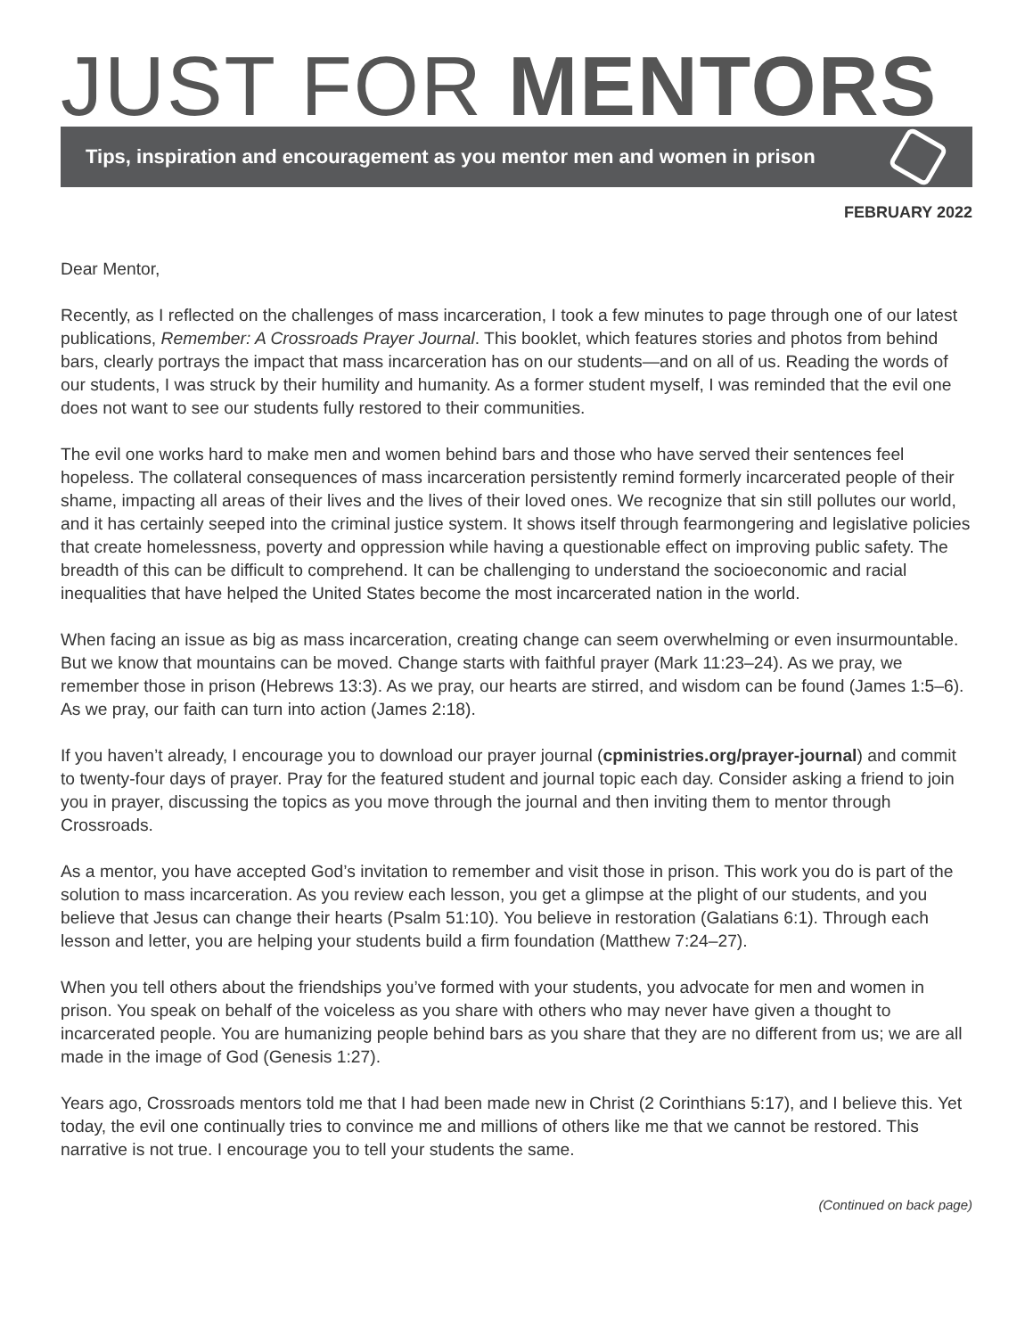JUST FOR MENTORS
Tips, inspiration and encouragement as you mentor men and women in prison
FEBRUARY 2022
Dear Mentor,
Recently, as I reflected on the challenges of mass incarceration, I took a few minutes to page through one of our latest publications, Remember: A Crossroads Prayer Journal. This booklet, which features stories and photos from behind bars, clearly portrays the impact that mass incarceration has on our students—and on all of us. Reading the words of our students, I was struck by their humility and humanity. As a former student myself, I was reminded that the evil one does not want to see our students fully restored to their communities.
The evil one works hard to make men and women behind bars and those who have served their sentences feel hopeless. The collateral consequences of mass incarceration persistently remind formerly incarcerated people of their shame, impacting all areas of their lives and the lives of their loved ones. We recognize that sin still pollutes our world, and it has certainly seeped into the criminal justice system. It shows itself through fearmongering and legislative policies that create homelessness, poverty and oppression while having a questionable effect on improving public safety. The breadth of this can be difficult to comprehend. It can be challenging to understand the socioeconomic and racial inequalities that have helped the United States become the most incarcerated nation in the world.
When facing an issue as big as mass incarceration, creating change can seem overwhelming or even insurmountable. But we know that mountains can be moved. Change starts with faithful prayer (Mark 11:23–24). As we pray, we remember those in prison (Hebrews 13:3). As we pray, our hearts are stirred, and wisdom can be found (James 1:5–6). As we pray, our faith can turn into action (James 2:18).
If you haven’t already, I encourage you to download our prayer journal (cpministries.org/prayer-journal) and commit to twenty-four days of prayer. Pray for the featured student and journal topic each day. Consider asking a friend to join you in prayer, discussing the topics as you move through the journal and then inviting them to mentor through Crossroads.
As a mentor, you have accepted God’s invitation to remember and visit those in prison. This work you do is part of the solution to mass incarceration. As you review each lesson, you get a glimpse at the plight of our students, and you believe that Jesus can change their hearts (Psalm 51:10). You believe in restoration (Galatians 6:1). Through each lesson and letter, you are helping your students build a firm foundation (Matthew 7:24–27).
When you tell others about the friendships you’ve formed with your students, you advocate for men and women in prison. You speak on behalf of the voiceless as you share with others who may never have given a thought to incarcerated people. You are humanizing people behind bars as you share that they are no different from us; we are all made in the image of God (Genesis 1:27).
Years ago, Crossroads mentors told me that I had been made new in Christ (2 Corinthians 5:17), and I believe this. Yet today, the evil one continually tries to convince me and millions of others like me that we cannot be restored. This narrative is not true. I encourage you to tell your students the same.
(Continued on back page)